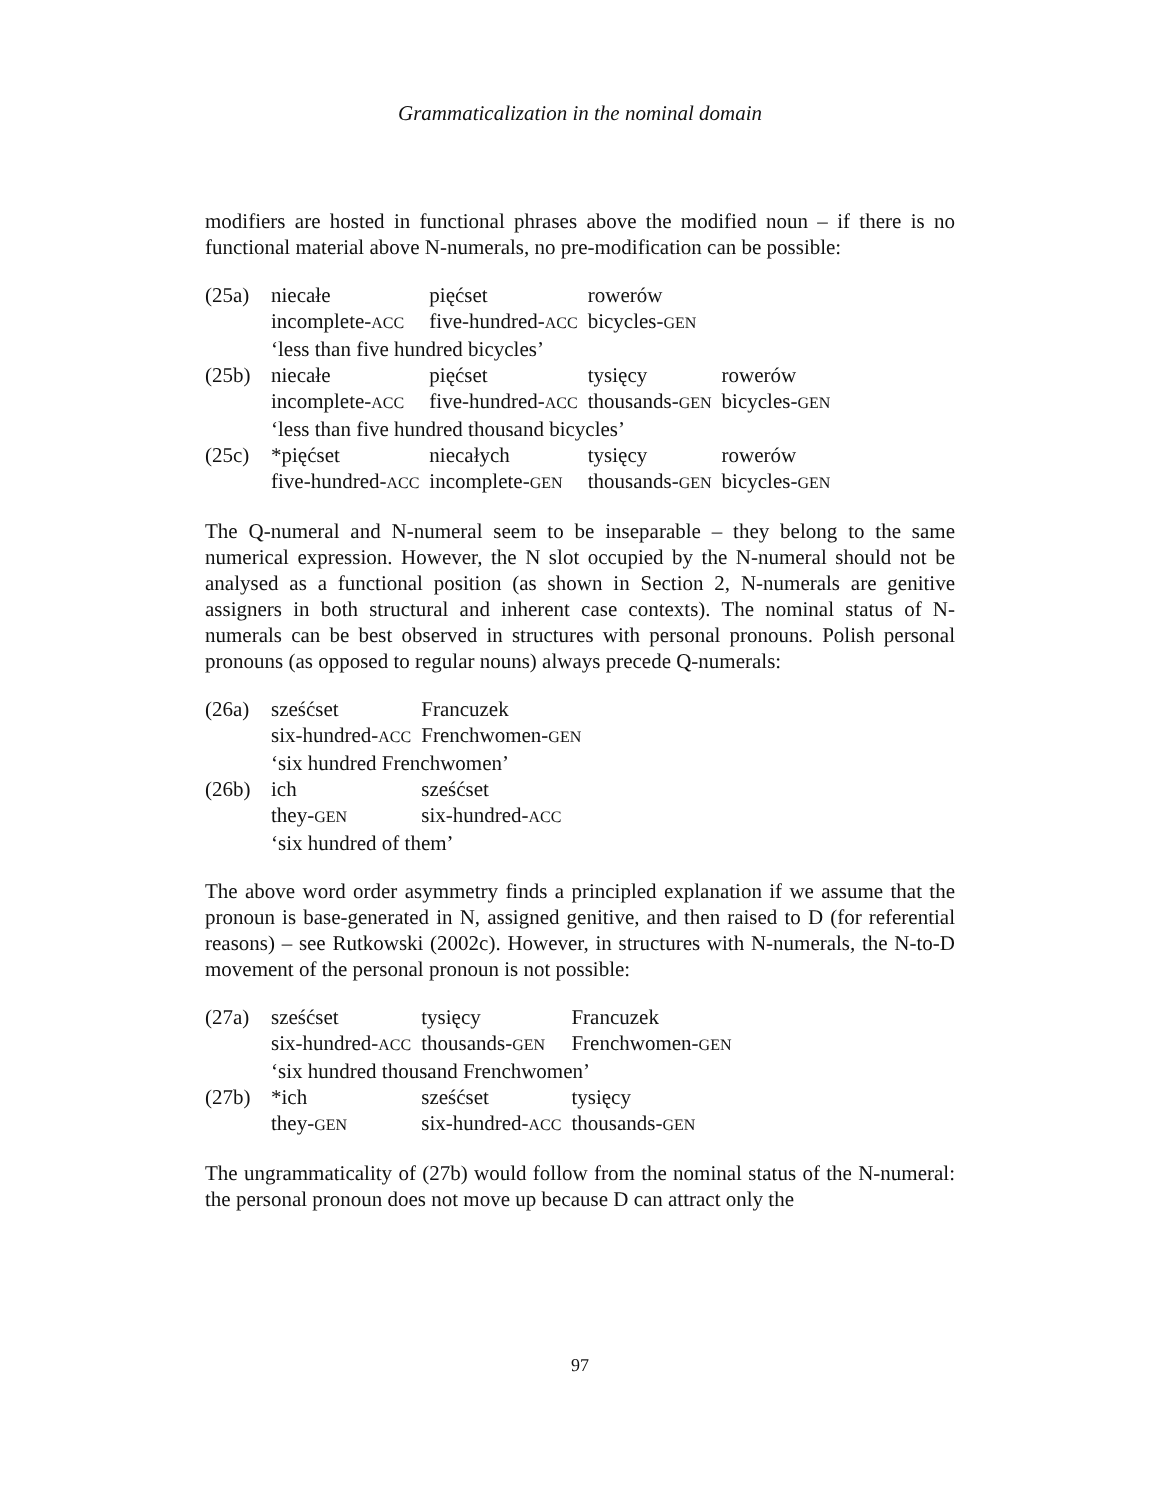Grammaticalization in the nominal domain
modifiers are hosted in functional phrases above the modified noun – if there is no functional material above N-numerals, no pre-modification can be possible:
| (25a) | niecałe | pięćset | rowerów | |
| | incomplete- ACC | five-hundred- ACC | bicycles- GEN | |
| | ‘less than five hundred bicycles’ | | | |
| (25b) | niecałe | pięćset | tysięcy | rowerów |
| | incomplete- ACC | five-hundred- ACC | thousands- GEN | bicycles- GEN |
| | ‘less than five hundred thousand bicycles’ | | | |
| (25c) | *pięćset | niecałych | tysięcy | rowerów |
| | five-hundred- ACC | incomplete- GEN | thousands- GEN | bicycles- GEN |
The Q-numeral and N-numeral seem to be inseparable – they belong to the same numerical expression. However, the N slot occupied by the N-numeral should not be analysed as a functional position (as shown in Section 2, N-numerals are genitive assigners in both structural and inherent case contexts). The nominal status of N-numerals can be best observed in structures with personal pronouns. Polish personal pronouns (as opposed to regular nouns) always precede Q-numerals:
| (26a) | sześćset | Francuzek |
| | six-hundred- ACC | Frenchwomen- GEN |
| | ‘six hundred Frenchwomen’ | |
| (26b) | ich | sześćset |
| | they- GEN | six-hundred- ACC |
| | ‘six hundred of them’ | |
The above word order asymmetry finds a principled explanation if we assume that the pronoun is base-generated in N, assigned genitive, and then raised to D (for referential reasons) – see Rutkowski (2002c). However, in structures with N-numerals, the N-to-D movement of the personal pronoun is not possible:
| (27a) | sześćset | tysięcy | Francuzek |
| | six-hundred- ACC | thousands- GEN | Frenchwomen- GEN |
| | ‘six hundred thousand Frenchwomen’ | | |
| (27b) | *ich | sześćset | tysięcy |
| | they- GEN | six-hundred- ACC | thousands- GEN |
The ungrammaticality of (27b) would follow from the nominal status of the N-numeral: the personal pronoun does not move up because D can attract only the
97